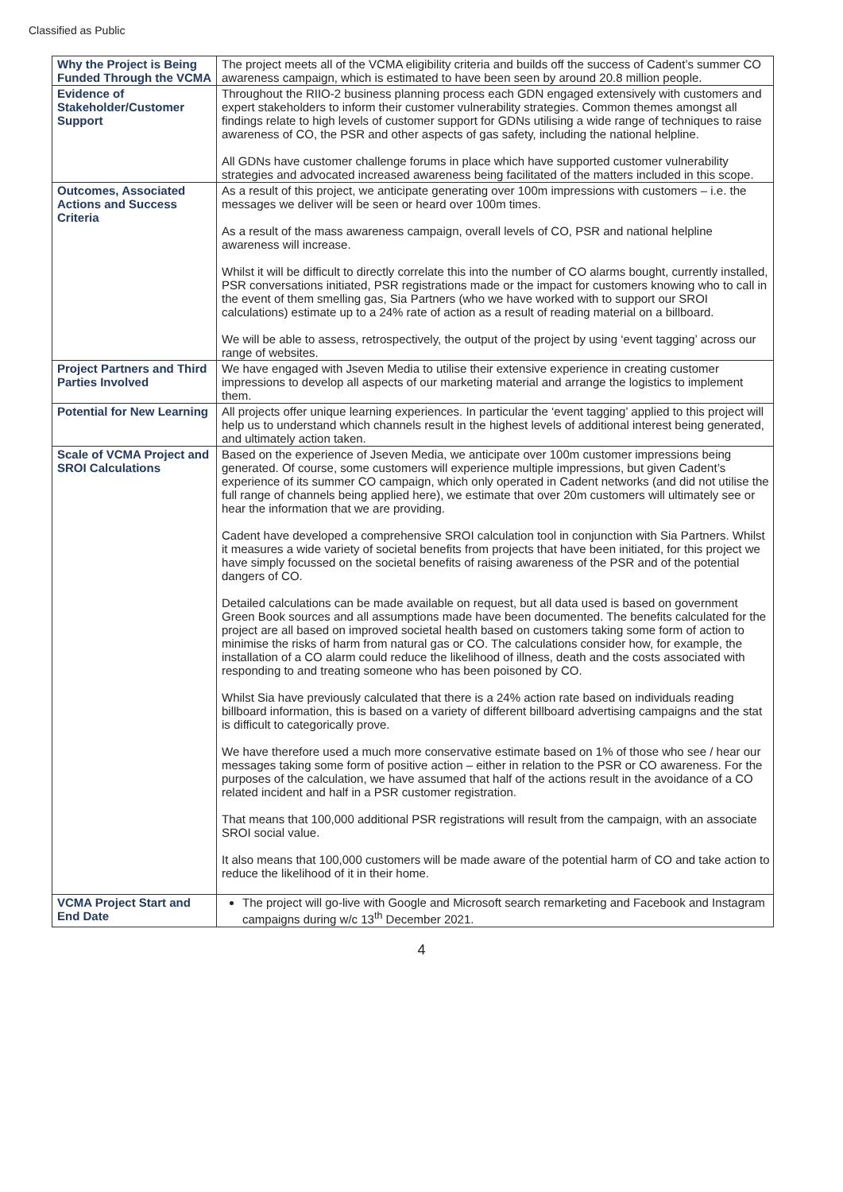Classified as Public
| Why the Project is Being Funded Through the VCMA | The project meets all of the VCMA eligibility criteria and builds off the success of Cadent’s summer CO awareness campaign, which is estimated to have been seen by around 20.8 million people. |
| Evidence of Stakeholder/Customer Support | Throughout the RIIO-2 business planning process each GDN engaged extensively with customers and expert stakeholders to inform their customer vulnerability strategies. Common themes amongst all findings relate to high levels of customer support for GDNs utilising a wide range of techniques to raise awareness of CO, the PSR and other aspects of gas safety, including the national helpline. All GDNs have customer challenge forums in place which have supported customer vulnerability strategies and advocated increased awareness being facilitated of the matters included in this scope. |
| Outcomes, Associated Actions and Success Criteria | As a result of this project, we anticipate generating over 100m impressions with customers – i.e. the messages we deliver will be seen or heard over 100m times. As a result of the mass awareness campaign, overall levels of CO, PSR and national helpline awareness will increase. Whilst it will be difficult to directly correlate this into the number of CO alarms bought, currently installed, PSR conversations initiated, PSR registrations made or the impact for customers knowing who to call in the event of them smelling gas, Sia Partners (who we have worked with to support our SROI calculations) estimate up to a 24% rate of action as a result of reading material on a billboard. We will be able to assess, retrospectively, the output of the project by using ‘event tagging’ across our range of websites. |
| Project Partners and Third Parties Involved | We have engaged with Jseven Media to utilise their extensive experience in creating customer impressions to develop all aspects of our marketing material and arrange the logistics to implement them. |
| Potential for New Learning | All projects offer unique learning experiences. In particular the ‘event tagging’ applied to this project will help us to understand which channels result in the highest levels of additional interest being generated, and ultimately action taken. |
| Scale of VCMA Project and SROI Calculations | Based on the experience of Jseven Media, we anticipate over 100m customer impressions being generated. Of course, some customers will experience multiple impressions, but given Cadent’s experience of its summer CO campaign, which only operated in Cadent networks (and did not utilise the full range of channels being applied here), we estimate that over 20m customers will ultimately see or hear the information that we are providing. Cadent have developed a comprehensive SROI calculation tool in conjunction with Sia Partners. Whilst it measures a wide variety of societal benefits from projects that have been initiated, for this project we have simply focussed on the societal benefits of raising awareness of the PSR and of the potential dangers of CO. Detailed calculations can be made available on request, but all data used is based on government Green Book sources and all assumptions made have been documented. The benefits calculated for the project are all based on improved societal health based on customers taking some form of action to minimise the risks of harm from natural gas or CO. The calculations consider how, for example, the installation of a CO alarm could reduce the likelihood of illness, death and the costs associated with responding to and treating someone who has been poisoned by CO. Whilst Sia have previously calculated that there is a 24% action rate based on individuals reading billboard information, this is based on a variety of different billboard advertising campaigns and the stat is difficult to categorically prove. We have therefore used a much more conservative estimate based on 1% of those who see / hear our messages taking some form of positive action – either in relation to the PSR or CO awareness. For the purposes of the calculation, we have assumed that half of the actions result in the avoidance of a CO related incident and half in a PSR customer registration. That means that 100,000 additional PSR registrations will result from the campaign, with an associate SROI social value. It also means that 100,000 customers will be made aware of the potential harm of CO and take action to reduce the likelihood of it in their home. |
| VCMA Project Start and End Date | The project will go-live with Google and Microsoft search remarketing and Facebook and Instagram campaigns during w/c 13<sup>th</sup> December 2021. |
4